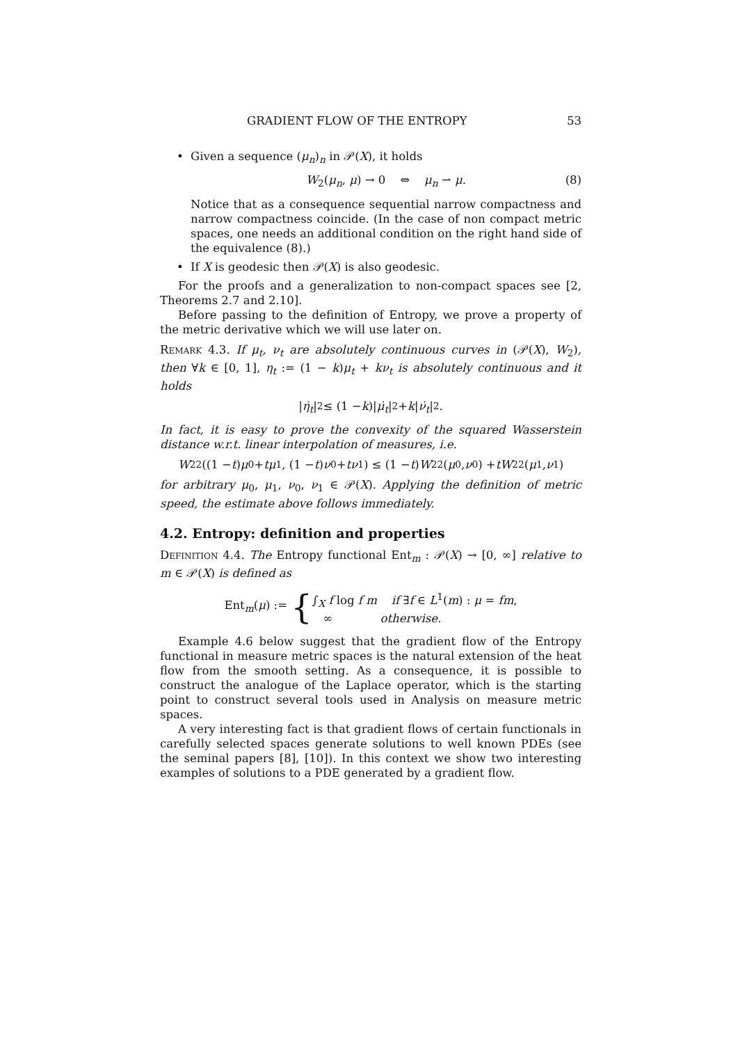GRADIENT FLOW OF THE ENTROPY 53
• Given a sequence (μ<sub>n</sub>)<sub>n</sub> in 𝒫(X), it holds
W<sub>2</sub>(μ<sub>n</sub>, μ) → 0 ⇔ μ<sub>n</sub> ⇀ μ. (8)
Notice that as a consequence sequential narrow compactness and narrow compactness coincide. (In the case of non compact metric spaces, one needs an additional condition on the right hand side of the equivalence (8).)
• If X is geodesic then 𝒫(X) is also geodesic.
For the proofs and a generalization to non-compact spaces see [2, Theorems 2.7 and 2.10].
Before passing to the definition of Entropy, we prove a property of the metric derivative which we will use later on.
Remark 4.3. If μ<sub>t</sub>, ν<sub>t</sub> are absolutely continuous curves in (𝒫(X), W<sub>2</sub>), then ∀k ∈ [0, 1], η<sub>t</sub> := (1 − k)μ<sub>t</sub> + kν<sub>t</sub> is absolutely continuous and it holds
| η̇<sub>t</sub> |<sup>2</sup> ≤ (1 − k)| μ̇<sub>t</sub> |<sup>2</sup> + k | ν̇<sub>t</sub> |<sup>2</sup>.
In fact, it is easy to prove the convexity of the squared Wasserstein distance w.r.t. linear interpolation of measures, i.e.
W<sub>2</sub><sup>2</sup>((1 − t) μ<sub>0</sub> + tμ<sub>1</sub>, (1 − t) ν<sub>0</sub> + tν<sub>1</sub>) ≤ (1 − t) W<sub>2</sub><sup>2</sup>(μ<sub>0</sub>, ν<sub>0</sub>) + tW<sub>2</sub><sup>2</sup>(μ<sub>1</sub>, ν<sub>1</sub>)
for arbitrary μ<sub>0</sub>, μ<sub>1</sub>, ν<sub>0</sub>, ν<sub>1</sub> ∈ 𝒫(X). Applying the definition of metric speed, the estimate above follows immediately.
4.2. Entropy: definition and properties
Definition 4.4. The Entropy functional Ent<sub>m</sub> : 𝒫(X) → [0, ∞] relative to m ∈ 𝒫(X) is defined as
Ent<sub>m</sub>(μ) := { ∫<sub>X</sub> f log f m if ∃f ∈ L<sup>1</sup>(m) : μ = fm,
∞ otherwise.
Example 4.6 below suggest that the gradient flow of the Entropy functional in measure metric spaces is the natural extension of the heat flow from the smooth setting. As a consequence, it is possible to construct the analogue of the Laplace operator, which is the starting point to construct several tools used in Analysis on measure metric spaces.
A very interesting fact is that gradient flows of certain functionals in carefully selected spaces generate solutions to well known PDEs (see the seminal papers [8], [10]). In this context we show two interesting examples of solutions to a PDE generated by a gradient flow.